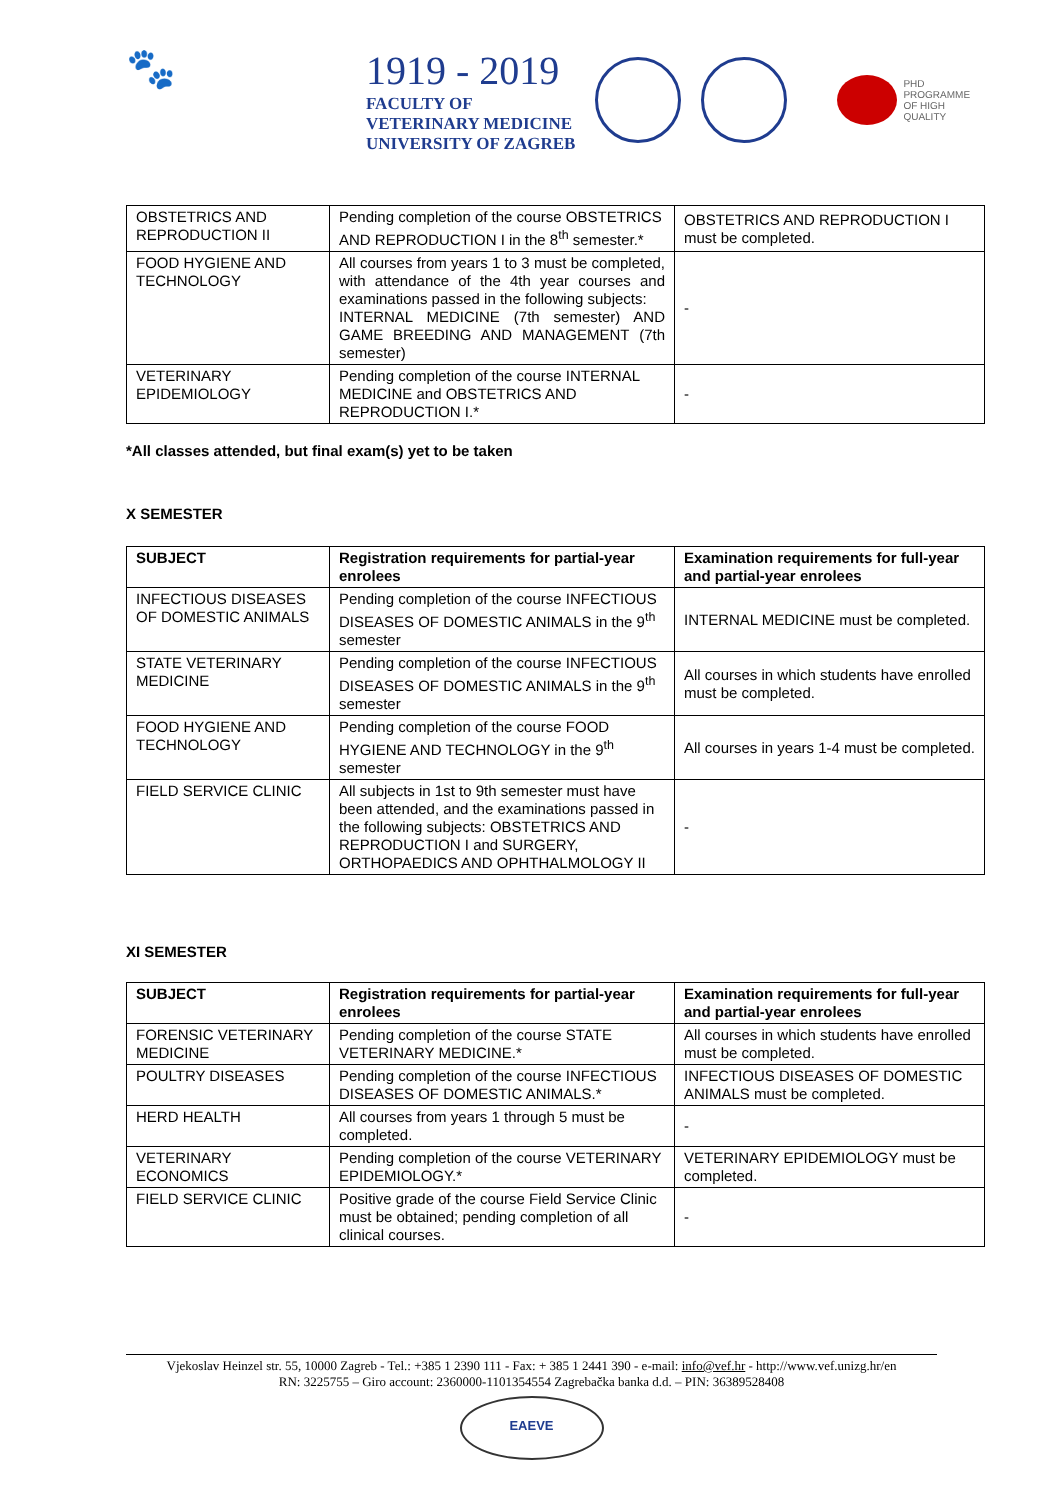🐾
1919 - 2019
FACULTY OF
VETERINARY MEDICINE
UNIVERSITY OF ZAGREB
PHD
PROGRAMME
OF HIGH
QUALITY
| OBSTETRICS AND REPRODUCTION II | Pending completion of the course OBSTETRICS AND REPRODUCTION I in the 8<sup>th</sup> semester.* | OBSTETRICS AND REPRODUCTION I must be completed. |
| FOOD HYGIENE AND TECHNOLOGY | All courses from years 1 to 3 must be completed, with attendance of the 4th year courses and examinations passed in the following subjects: INTERNAL MEDICINE (7th semester) AND GAME BREEDING AND MANAGEMENT (7th semester) | - |
| VETERINARY EPIDEMIOLOGY | Pending completion of the course INTERNAL MEDICINE and OBSTETRICS AND REPRODUCTION I.* | - |
*All classes attended, but final exam(s) yet to be taken
X SEMESTER
| SUBJECT | Registration requirements for partial-year enrolees | Examination requirements for full-year and partial-year enrolees |
| --- | --- | --- |
| INFECTIOUS DISEASES OF DOMESTIC ANIMALS | Pending completion of the course INFECTIOUS DISEASES OF DOMESTIC ANIMALS in the 9<sup>th</sup> semester | INTERNAL MEDICINE must be completed. |
| STATE VETERINARY MEDICINE | Pending completion of the course INFECTIOUS DISEASES OF DOMESTIC ANIMALS in the 9<sup>th</sup> semester | All courses in which students have enrolled must be completed. |
| FOOD HYGIENE AND TECHNOLOGY | Pending completion of the course FOOD HYGIENE AND TECHNOLOGY in the 9<sup>th</sup> semester | All courses in years 1-4 must be completed. |
| FIELD SERVICE CLINIC | All subjects in 1st to 9th semester must have been attended, and the examinations passed in the following subjects: OBSTETRICS AND REPRODUCTION I and SURGERY, ORTHOPAEDICS AND OPHTHALMOLOGY II | - |
XI SEMESTER
| SUBJECT | Registration requirements for partial-year enrolees | Examination requirements for full-year and partial-year enrolees |
| --- | --- | --- |
| FORENSIC VETERINARY MEDICINE | Pending completion of the course STATE VETERINARY MEDICINE.* | All courses in which students have enrolled must be completed. |
| POULTRY DISEASES | Pending completion of the course INFECTIOUS DISEASES OF DOMESTIC ANIMALS.* | INFECTIOUS DISEASES OF DOMESTIC ANIMALS must be completed. |
| HERD HEALTH | All courses from years 1 through 5 must be completed. | - |
| VETERINARY ECONOMICS | Pending completion of the course VETERINARY EPIDEMIOLOGY.* | VETERINARY EPIDEMIOLOGY must be completed. |
| FIELD SERVICE CLINIC | Positive grade of the course Field Service Clinic must be obtained; pending completion of all clinical courses. | - |
Vjekoslav Heinzel str. 55, 10000 Zagreb - Tel.: +385 1 2390 111 - Fax: + 385 1 2441 390 - e-mail: info@vef.hr - http://www.vef.unizg.hr/en
RN: 3225755 – Giro account: 2360000-1101354554 Zagrebačka banka d.d. – PIN: 36389528408
EAEVE